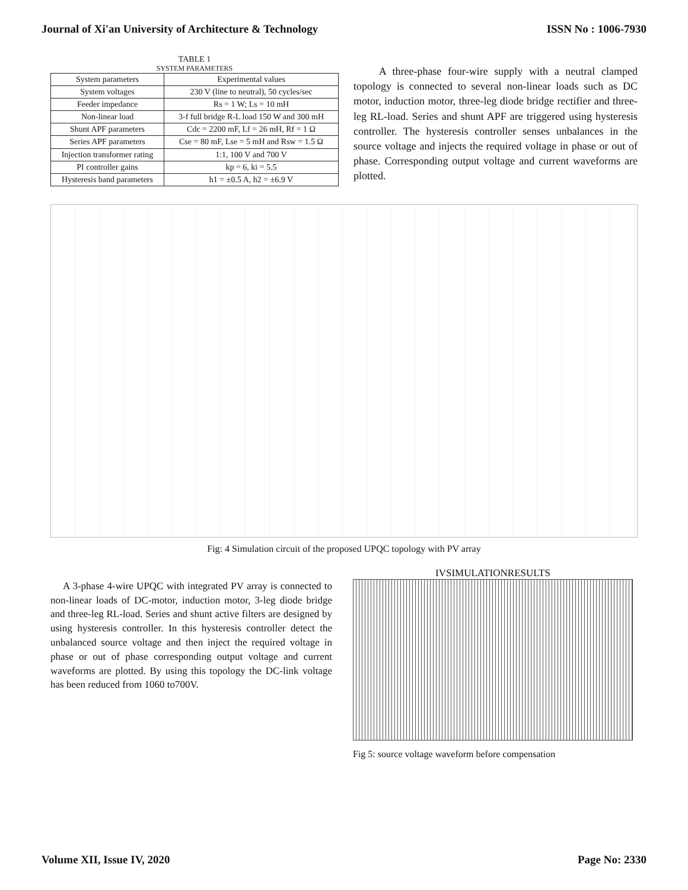Journal of Xi'an University of Architecture & Technology ISSN No : 1006-7930
TABLE 1
SYSTEM PARAMETERS
| System parameters | Experimental values |
| --- | --- |
| System voltages | 230 V (line to neutral), 50 cycles/sec |
| Feeder impedance | Rs = 1 W; Ls = 10 mH |
| Non-linear load | 3-f full bridge R-L load 150 W and 300 mH |
| Shunt APF parameters | Cdc = 2200 mF, Lf = 26 mH, Rf = 1 Ω |
| Series APF parameters | Cse = 80 mF, Lse = 5 mH and Rsw = 1.5 Ω |
| Injection transformer rating | 1:1, 100 V and 700 V |
| PI controller gains | kp = 6, ki = 5.5 |
| Hysteresis band parameters | h1 = ±0.5 A, h2 = ±6.9 V |
A three-phase four-wire supply with a neutral clamped topology is connected to several non-linear loads such as DC motor, induction motor, three-leg diode bridge rectifier and three-leg RL-load. Series and shunt APF are triggered using hysteresis controller. The hysteresis controller senses unbalances in the source voltage and injects the required voltage in phase or out of phase. Corresponding output voltage and current waveforms are plotted.
Fig: 4 Simulation circuit of the proposed UPQC topology with PV array
A 3-phase 4-wire UPQC with integrated PV array is connected to non-linear loads of DC-motor, induction motor, 3-leg diode bridge and three-leg RL-load. Series and shunt active filters are designed by using hysteresis controller. In this hysteresis controller detect the unbalanced source voltage and then inject the required voltage in phase or out of phase corresponding output voltage and current waveforms are plotted. By using this topology the DC-link voltage has been reduced from 1060 to700V.
IVSIMULATIONRESULTS
Fig 5: source voltage waveform before compensation
Volume XII, Issue IV, 2020 Page No: 2330